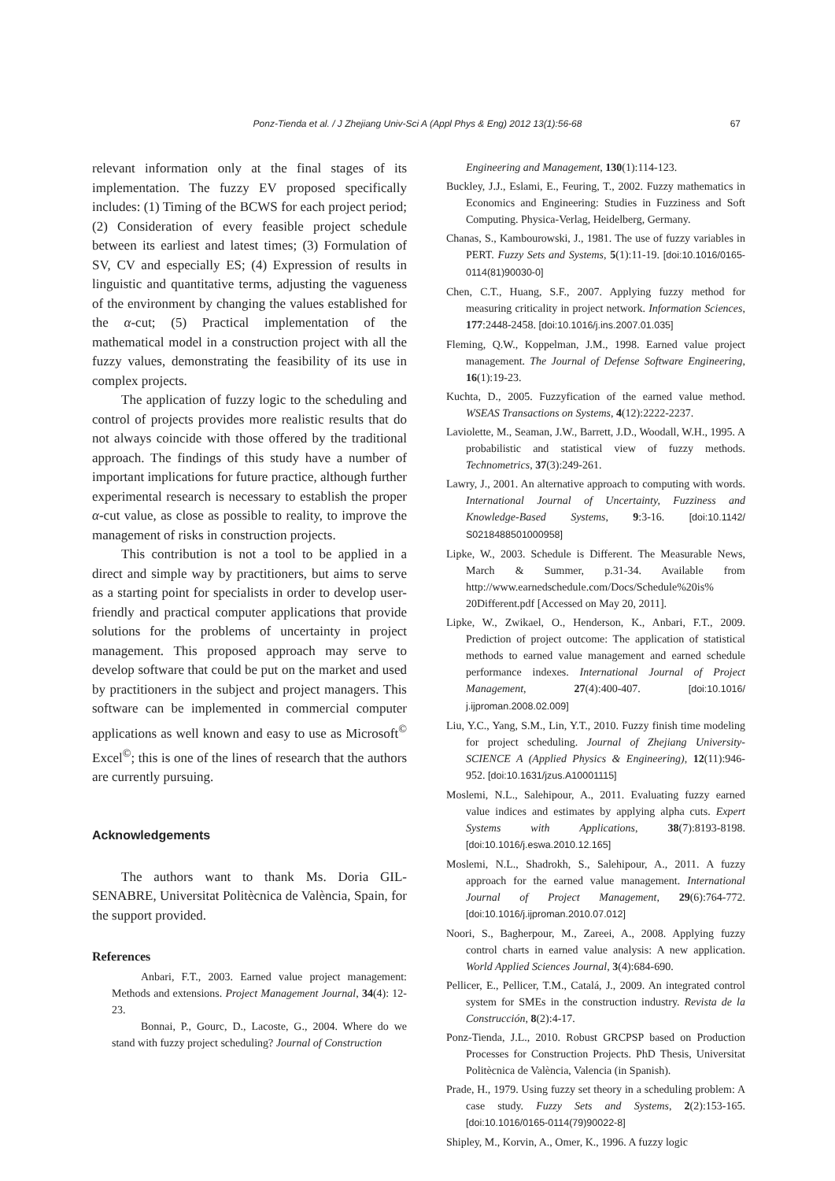Ponz-Tienda et al. / J Zhejiang Univ-Sci A (Appl Phys & Eng) 2012 13(1):56-68 67
relevant information only at the final stages of its implementation. The fuzzy EV proposed specifically includes: (1) Timing of the BCWS for each project period; (2) Consideration of every feasible project schedule between its earliest and latest times; (3) Formulation of SV, CV and especially ES; (4) Expression of results in linguistic and quantitative terms, adjusting the vagueness of the environment by changing the values established for the α-cut; (5) Practical implementation of the mathematical model in a construction project with all the fuzzy values, demonstrating the feasibility of its use in complex projects.
The application of fuzzy logic to the scheduling and control of projects provides more realistic results that do not always coincide with those offered by the traditional approach. The findings of this study have a number of important implications for future practice, although further experimental research is necessary to establish the proper α-cut value, as close as possible to reality, to improve the management of risks in construction projects.
This contribution is not a tool to be applied in a direct and simple way by practitioners, but aims to serve as a starting point for specialists in order to develop user-friendly and practical computer applications that provide solutions for the problems of uncertainty in project management. This proposed approach may serve to develop software that could be put on the market and used by practitioners in the subject and project managers. This software can be implemented in commercial computer applications as well known and easy to use as Microsoft<sup>©</sup> Excel<sup>©</sup>; this is one of the lines of research that the authors are currently pursuing.
Acknowledgements
The authors want to thank Ms. Doria GIL-SENABRE, Universitat Politècnica de València, Spain, for the support provided.
References
Anbari, F.T., 2003. Earned value project management: Methods and extensions. Project Management Journal, 34(4): 12-23.
Bonnai, P., Gourc, D., Lacoste, G., 2004. Where do we stand with fuzzy project scheduling? Journal of Construction
Engineering and Management, 130(1):114-123.
Buckley, J.J., Eslami, E., Feuring, T., 2002. Fuzzy mathematics in Economics and Engineering: Studies in Fuzziness and Soft Computing. Physica-Verlag, Heidelberg, Germany.
Chanas, S., Kambourowski, J., 1981. The use of fuzzy variables in PERT. Fuzzy Sets and Systems, 5(1):11-19. [doi:10.1016/0165-0114(81)90030-0]
Chen, C.T., Huang, S.F., 2007. Applying fuzzy method for measuring criticality in project network. Information Sciences, 177:2448-2458. [doi:10.1016/j.ins.2007.01.035]
Fleming, Q.W., Koppelman, J.M., 1998. Earned value project management. The Journal of Defense Software Engineering, 16(1):19-23.
Kuchta, D., 2005. Fuzzyfication of the earned value method. WSEAS Transactions on Systems, 4(12):2222-2237.
Laviolette, M., Seaman, J.W., Barrett, J.D., Woodall, W.H., 1995. A probabilistic and statistical view of fuzzy methods. Technometrics, 37(3):249-261.
Lawry, J., 2001. An alternative approach to computing with words. International Journal of Uncertainty, Fuzziness and Knowledge-Based Systems, 9:3-16. [doi:10.1142/ S0218488501000958]
Lipke, W., 2003. Schedule is Different. The Measurable News, March & Summer, p.31-34. Available from http://www.earnedschedule.com/Docs/Schedule%20is% 20Different.pdf [Accessed on May 20, 2011].
Lipke, W., Zwikael, O., Henderson, K., Anbari, F.T., 2009. Prediction of project outcome: The application of statistical methods to earned value management and earned schedule performance indexes. International Journal of Project Management, 27(4):400-407. [doi:10.1016/ j.ijproman.2008.02.009]
Liu, Y.C., Yang, S.M., Lin, Y.T., 2010. Fuzzy finish time modeling for project scheduling. Journal of Zhejiang University-SCIENCE A (Applied Physics & Engineering), 12(11):946-952. [doi:10.1631/jzus.A10001115]
Moslemi, N.L., Salehipour, A., 2011. Evaluating fuzzy earned value indices and estimates by applying alpha cuts. Expert Systems with Applications, 38(7):8193-8198. [doi:10.1016/j.eswa.2010.12.165]
Moslemi, N.L., Shadrokh, S., Salehipour, A., 2011. A fuzzy approach for the earned value management. International Journal of Project Management, 29(6):764-772. [doi:10.1016/j.ijproman.2010.07.012]
Noori, S., Bagherpour, M., Zareei, A., 2008. Applying fuzzy control charts in earned value analysis: A new application. World Applied Sciences Journal, 3(4):684-690.
Pellicer, E., Pellicer, T.M., Catalá, J., 2009. An integrated control system for SMEs in the construction industry. Revista de la Construcción, 8(2):4-17.
Ponz-Tienda, J.L., 2010. Robust GRCPSP based on Production Processes for Construction Projects. PhD Thesis, Universitat Politècnica de València, Valencia (in Spanish).
Prade, H., 1979. Using fuzzy set theory in a scheduling problem: A case study. Fuzzy Sets and Systems, 2(2):153-165. [doi:10.1016/0165-0114(79)90022-8]
Shipley, M., Korvin, A., Omer, K., 1996. A fuzzy logic